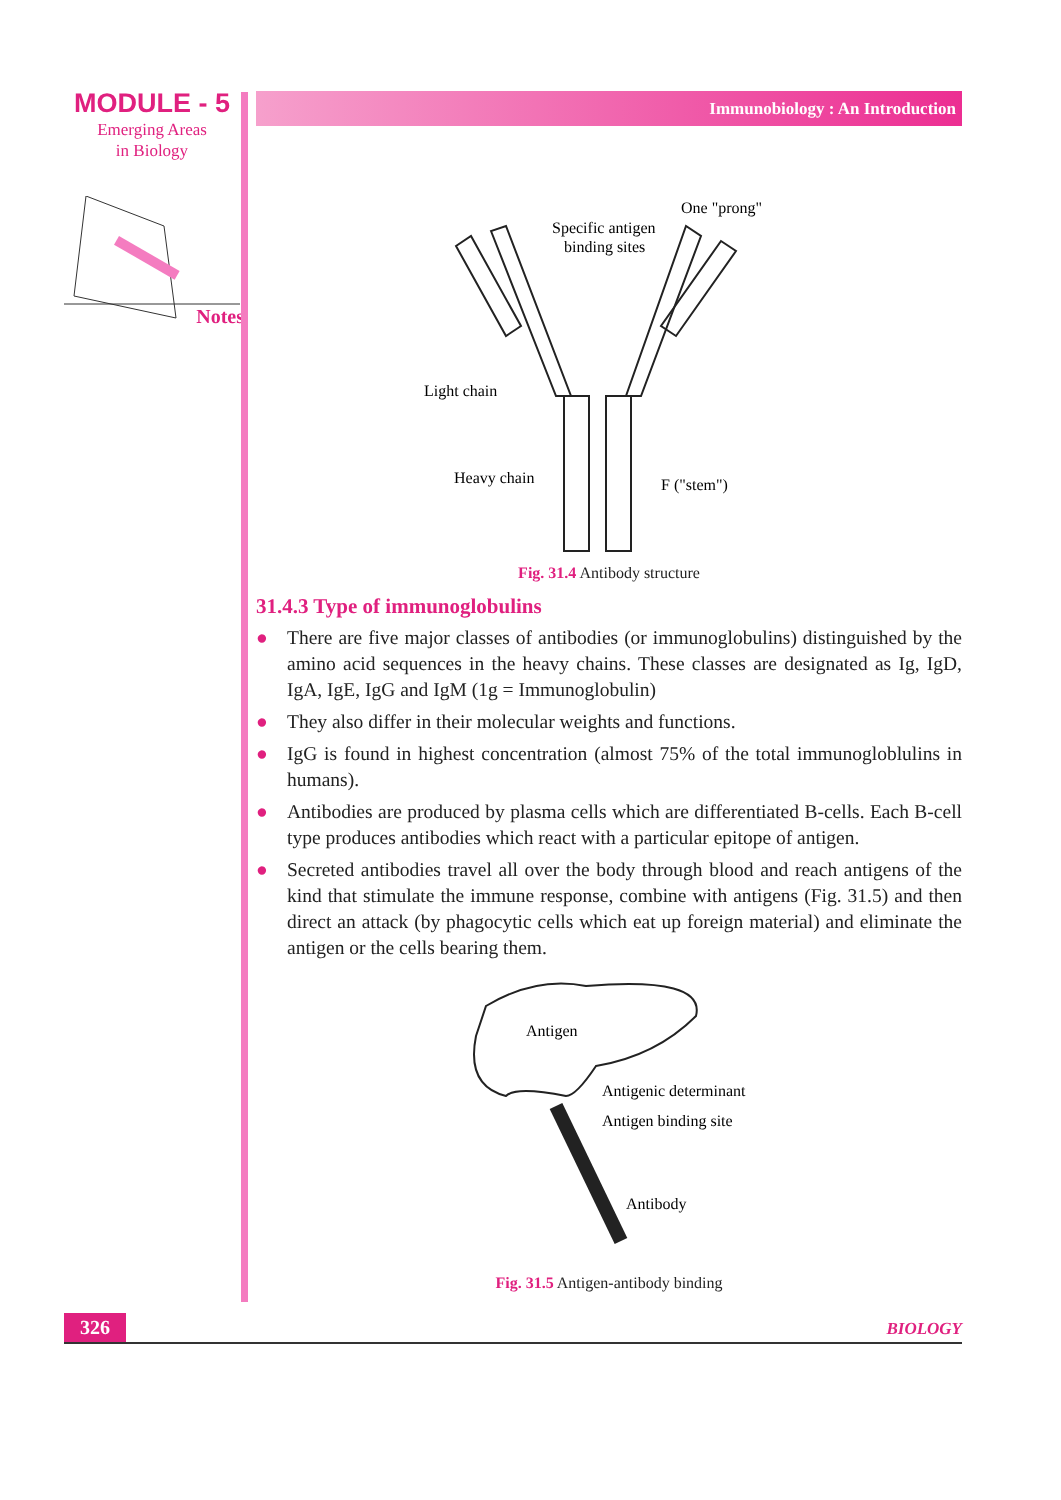MODULE - 5
Emerging Areas
in Biology
Notes
Immunobiology : An Introduction
Specific antigen
binding sites
One "prong"
Light chain
Heavy chain
F ("stem")
Fig. 31.4 Antibody structure
31.4.3 Type of immunoglobulins
● There are five major classes of antibodies (or immunoglobulins) distinguished by the amino acid sequences in the heavy chains. These classes are designated as Ig, IgD, IgA, IgE, IgG and IgM (1g = Immunoglobulin)
● They also differ in their molecular weights and functions.
● IgG is found in highest concentration (almost 75% of the total immunogloblulins in humans).
● Antibodies are produced by plasma cells which are differentiated B-cells. Each B-cell type produces antibodies which react with a particular epitope of antigen.
● Secreted antibodies travel all over the body through blood and reach antigens of the kind that stimulate the immune response, combine with antigens (Fig. 31.5) and then direct an attack (by phagocytic cells which eat up foreign material) and eliminate the antigen or the cells bearing them.
Antigen
Antigenic determinant
Antigen binding site
Antibody
Fig. 31.5 Antigen-antibody binding
326 BIOLOGY